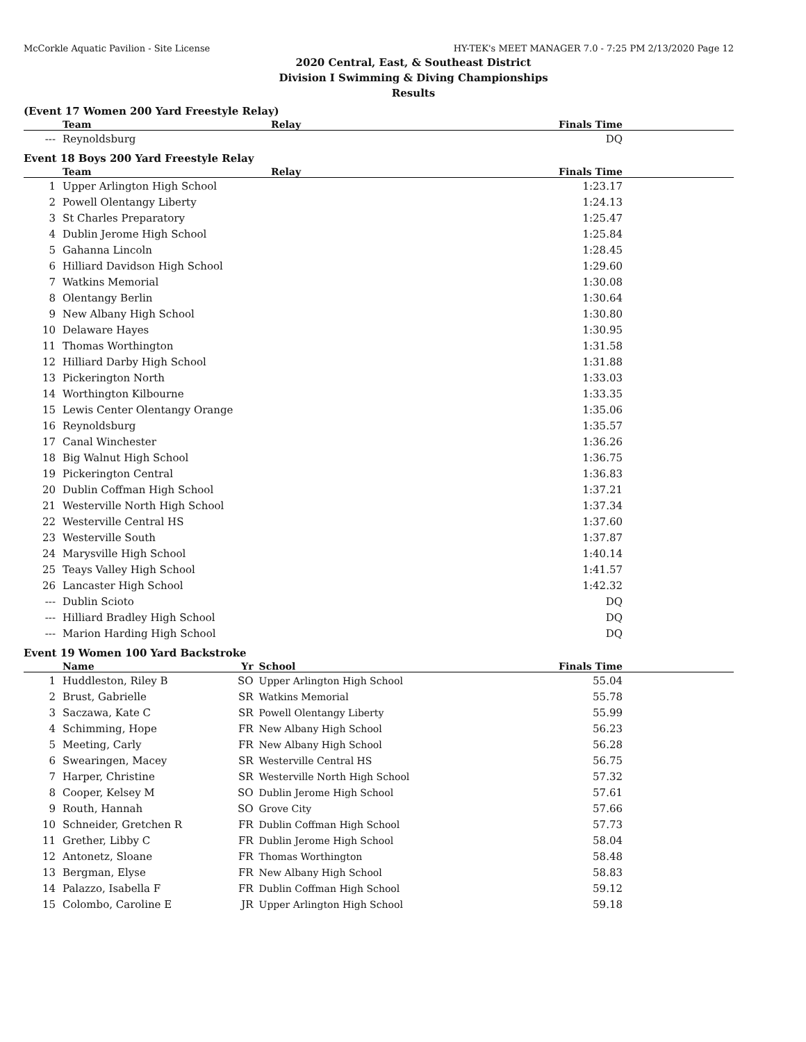McCorkle Aquatic Pavilion - Site License HY-TEK's MEET MANAGER 7.0 - 7:25 PM 2/13/2020 Page 12
2020 Central, East, & Southeast District
Division I Swimming & Diving Championships
Results
(Event 17 Women 200 Yard Freestyle Relay)
| | Team | Relay | Finals Time |
| --- | --- | --- | --- |
| --- | Reynoldsburg | | DQ |
Event 18 Boys 200 Yard Freestyle Relay
| | Team | Relay | Finals Time |
| --- | --- | --- | --- |
| 1 | Upper Arlington High School | | 1:23.17 |
| 2 | Powell Olentangy Liberty | | 1:24.13 |
| 3 | St Charles Preparatory | | 1:25.47 |
| 4 | Dublin Jerome High School | | 1:25.84 |
| 5 | Gahanna Lincoln | | 1:28.45 |
| 6 | Hilliard Davidson High School | | 1:29.60 |
| 7 | Watkins Memorial | | 1:30.08 |
| 8 | Olentangy Berlin | | 1:30.64 |
| 9 | New Albany High School | | 1:30.80 |
| 10 | Delaware Hayes | | 1:30.95 |
| 11 | Thomas Worthington | | 1:31.58 |
| 12 | Hilliard Darby High School | | 1:31.88 |
| 13 | Pickerington North | | 1:33.03 |
| 14 | Worthington Kilbourne | | 1:33.35 |
| 15 | Lewis Center Olentangy Orange | | 1:35.06 |
| 16 | Reynoldsburg | | 1:35.57 |
| 17 | Canal Winchester | | 1:36.26 |
| 18 | Big Walnut High School | | 1:36.75 |
| 19 | Pickerington Central | | 1:36.83 |
| 20 | Dublin Coffman High School | | 1:37.21 |
| 21 | Westerville North High School | | 1:37.34 |
| 22 | Westerville Central HS | | 1:37.60 |
| 23 | Westerville South | | 1:37.87 |
| 24 | Marysville High School | | 1:40.14 |
| 25 | Teays Valley High School | | 1:41.57 |
| 26 | Lancaster High School | | 1:42.32 |
| --- | Dublin Scioto | | DQ |
| --- | Hilliard Bradley High School | | DQ |
| --- | Marion Harding High School | | DQ |
Event 19 Women 100 Yard Backstroke
| | Name | Yr | School | Finals Time |
| --- | --- | --- | --- | --- |
| 1 | Huddleston, Riley B | SO | Upper Arlington High School | 55.04 |
| 2 | Brust, Gabrielle | SR | Watkins Memorial | 55.78 |
| 3 | Saczawa, Kate C | SR | Powell Olentangy Liberty | 55.99 |
| 4 | Schimming, Hope | FR | New Albany High School | 56.23 |
| 5 | Meeting, Carly | FR | New Albany High School | 56.28 |
| 6 | Swearingen, Macey | SR | Westerville Central HS | 56.75 |
| 7 | Harper, Christine | SR | Westerville North High School | 57.32 |
| 8 | Cooper, Kelsey M | SO | Dublin Jerome High School | 57.61 |
| 9 | Routh, Hannah | SO | Grove City | 57.66 |
| 10 | Schneider, Gretchen R | FR | Dublin Coffman High School | 57.73 |
| 11 | Grether, Libby C | FR | Dublin Jerome High School | 58.04 |
| 12 | Antonetz, Sloane | FR | Thomas Worthington | 58.48 |
| 13 | Bergman, Elyse | FR | New Albany High School | 58.83 |
| 14 | Palazzo, Isabella F | FR | Dublin Coffman High School | 59.12 |
| 15 | Colombo, Caroline E | JR | Upper Arlington High School | 59.18 |